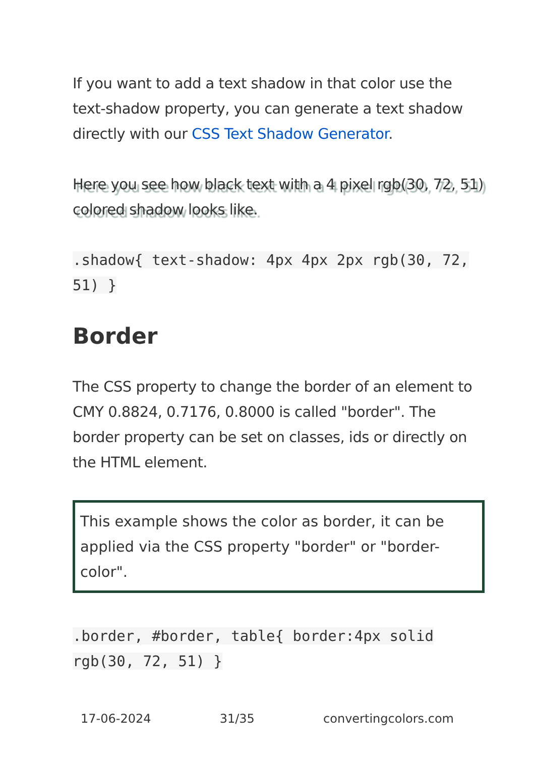If you want to add a text shadow in that color use the text-shadow property, you can generate a text shadow directly with our CSS Text Shadow Generator.
Here you see how black text with a 4 pixel rgb(30, 72, 51) colored shadow looks like.
.shadow{ text-shadow: 4px 4px 2px rgb(30, 72, 51) }
Border
The CSS property to change the border of an element to CMY 0.8824, 0.7176, 0.8000 is called "border". The border property can be set on classes, ids or directly on the HTML element.
This example shows the color as border, it can be applied via the CSS property "border" or "border-color".
.border, #border, table{ border:4px solid rgb(30, 72, 51) }
17-06-2024 31/35 convertingcolors.com